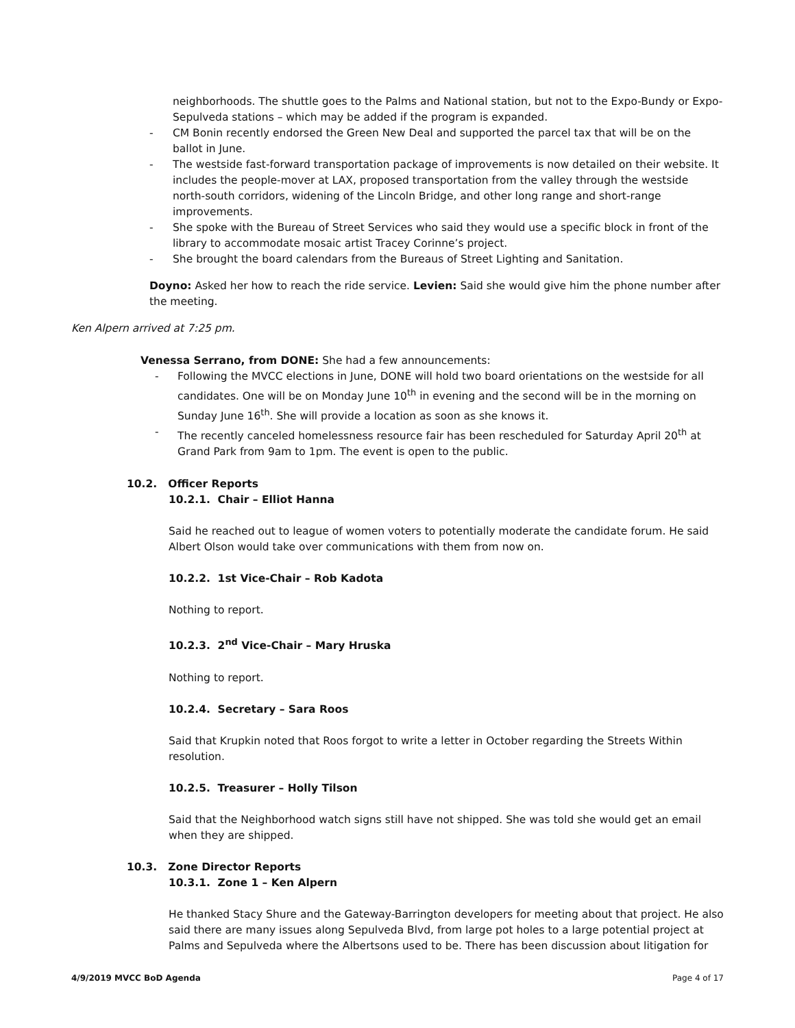neighborhoods. The shuttle goes to the Palms and National station, but not to the Expo-Bundy or Expo-Sepulveda stations – which may be added if the program is expanded.
- CM Bonin recently endorsed the Green New Deal and supported the parcel tax that will be on the ballot in June.
- The westside fast-forward transportation package of improvements is now detailed on their website. It includes the people-mover at LAX, proposed transportation from the valley through the westside north-south corridors, widening of the Lincoln Bridge, and other long range and short-range improvements.
- She spoke with the Bureau of Street Services who said they would use a specific block in front of the library to accommodate mosaic artist Tracey Corinne’s project.
- She brought the board calendars from the Bureaus of Street Lighting and Sanitation.
Doyno: Asked her how to reach the ride service. Levien: Said she would give him the phone number after the meeting.
Ken Alpern arrived at 7:25 pm.
Venessa Serrano, from DONE: She had a few announcements:
- Following the MVCC elections in June, DONE will hold two board orientations on the westside for all candidates. One will be on Monday June 10<sup>th</sup> in evening and the second will be in the morning on Sunday June 16<sup>th</sup>. She will provide a location as soon as she knows it.
- The recently canceled homelessness resource fair has been rescheduled for Saturday April 20<sup>th</sup> at Grand Park from 9am to 1pm. The event is open to the public.
10.2. Officer Reports
10.2.1. Chair – Elliot Hanna
Said he reached out to league of women voters to potentially moderate the candidate forum. He said Albert Olson would take over communications with them from now on.
10.2.2. 1st Vice-Chair – Rob Kadota
Nothing to report.
10.2.3. 2<sup>nd</sup> Vice-Chair – Mary Hruska
Nothing to report.
10.2.4. Secretary – Sara Roos
Said that Krupkin noted that Roos forgot to write a letter in October regarding the Streets Within resolution.
10.2.5. Treasurer – Holly Tilson
Said that the Neighborhood watch signs still have not shipped. She was told she would get an email when they are shipped.
10.3. Zone Director Reports
10.3.1. Zone 1 – Ken Alpern
He thanked Stacy Shure and the Gateway-Barrington developers for meeting about that project. He also said there are many issues along Sepulveda Blvd, from large pot holes to a large potential project at Palms and Sepulveda where the Albertsons used to be. There has been discussion about litigation for
4/9/2019 MVCC BoD Agenda Page 4 of 17